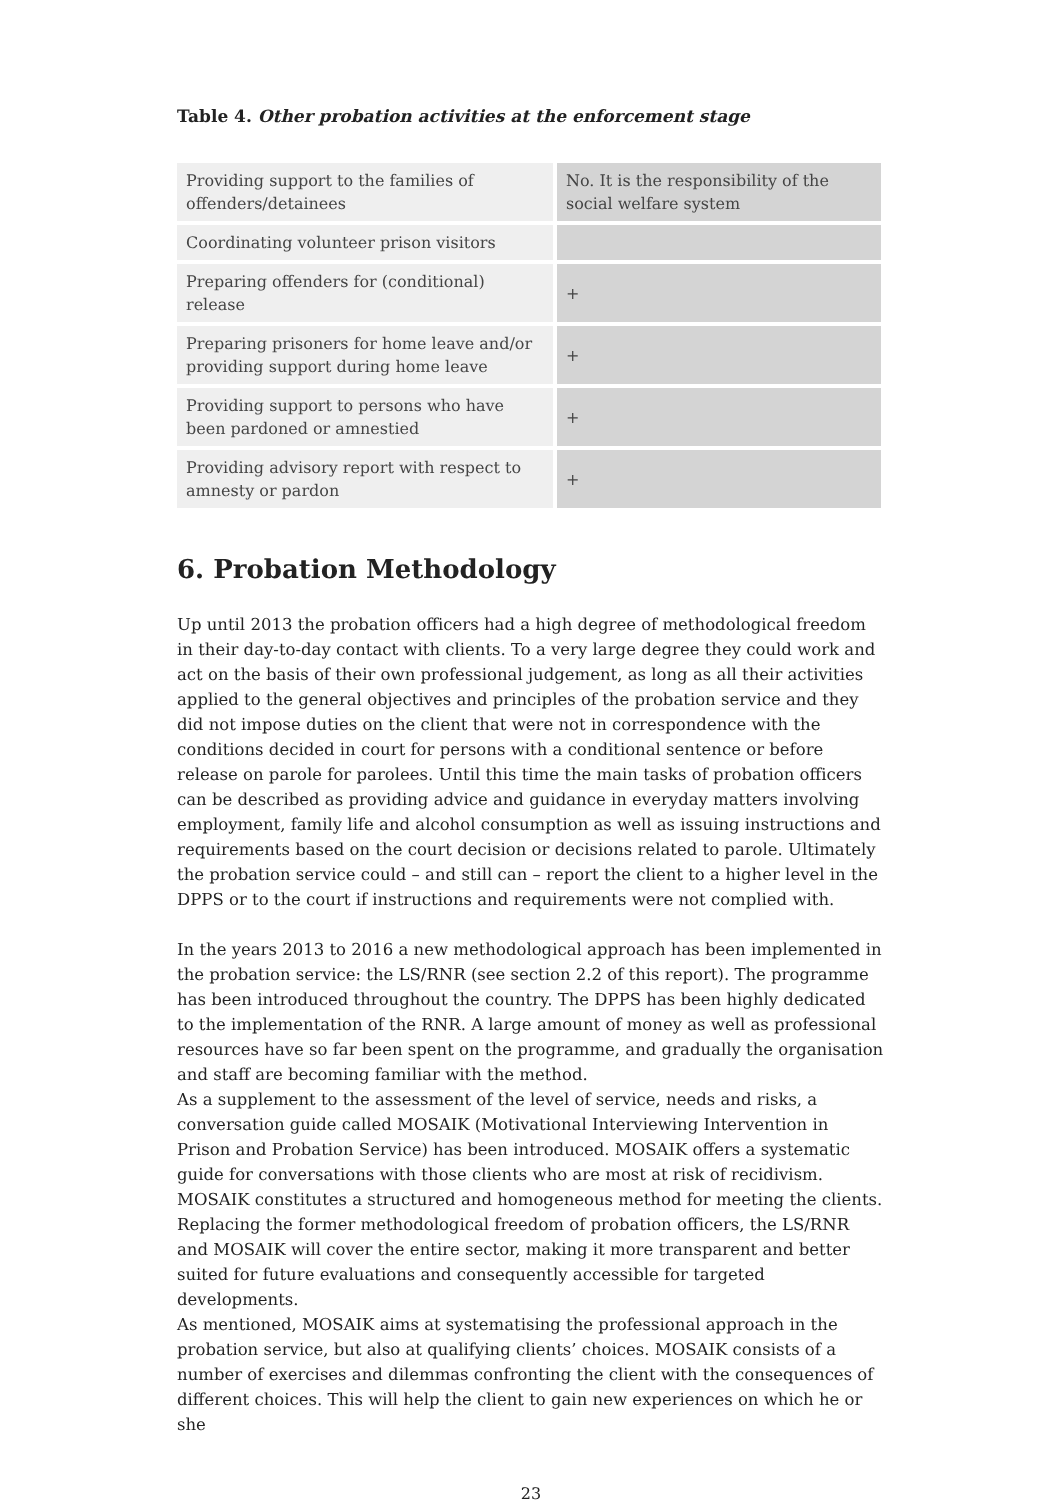Table 4. Other probation activities at the enforcement stage
| Providing support to the families of offenders/detainees | No. It is the responsibility of the social welfare system |
| Coordinating volunteer prison visitors | |
| Preparing offenders for (conditional) release | + |
| Preparing prisoners for home leave and/or providing support during home leave | + |
| Providing support to persons who have been pardoned or amnestied | + |
| Providing advisory report with respect to amnesty or pardon | + |
6. Probation Methodology
Up until 2013 the probation officers had a high degree of methodological freedom in their day-to-day contact with clients. To a very large degree they could work and act on the basis of their own professional judgement, as long as all their activities applied to the general objectives and principles of the probation service and they did not impose duties on the client that were not in correspondence with the conditions decided in court for persons with a conditional sentence or before release on parole for parolees. Until this time the main tasks of probation officers can be described as providing advice and guidance in everyday matters involving employment, family life and alcohol consumption as well as issuing instructions and requirements based on the court decision or decisions related to parole. Ultimately the probation service could – and still can – report the client to a higher level in the DPPS or to the court if instructions and requirements were not complied with.
In the years 2013 to 2016 a new methodological approach has been implemented in the probation service: the LS/RNR (see section 2.2 of this report). The programme has been introduced throughout the country. The DPPS has been highly dedicated to the implementation of the RNR. A large amount of money as well as professional resources have so far been spent on the programme, and gradually the organisation and staff are becoming familiar with the method.
As a supplement to the assessment of the level of service, needs and risks, a conversation guide called MOSAIK (Motivational Interviewing Intervention in Prison and Probation Service) has been introduced. MOSAIK offers a systematic guide for conversations with those clients who are most at risk of recidivism.
MOSAIK constitutes a structured and homogeneous method for meeting the clients. Replacing the former methodological freedom of probation officers, the LS/RNR and MOSAIK will cover the entire sector, making it more transparent and better suited for future evaluations and consequently accessible for targeted developments.
As mentioned, MOSAIK aims at systematising the professional approach in the probation service, but also at qualifying clients’ choices. MOSAIK consists of a number of exercises and dilemmas confronting the client with the consequences of different choices. This will help the client to gain new experiences on which he or she
23